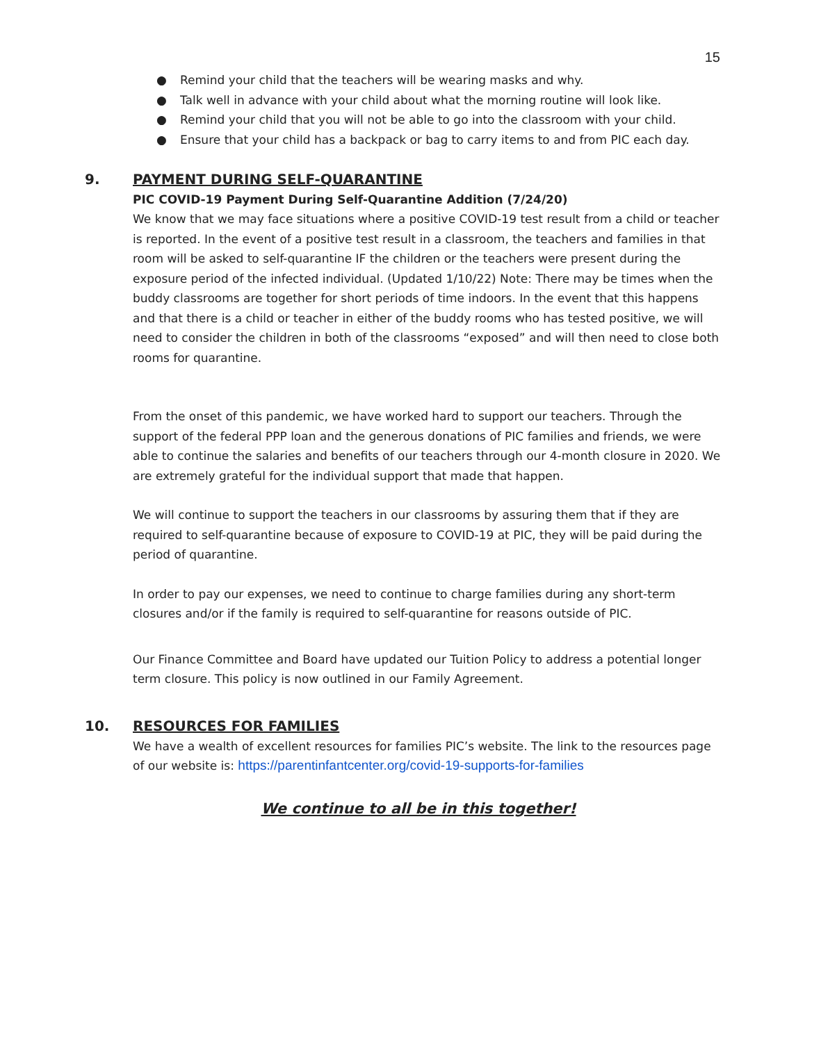15
● Remind your child that the teachers will be wearing masks and why.
● Talk well in advance with your child about what the morning routine will look like.
● Remind your child that you will not be able to go into the classroom with your child.
● Ensure that your child has a backpack or bag to carry items to and from PIC each day.
9. PAYMENT DURING SELF-QUARANTINE
PIC COVID-19 Payment During Self-Quarantine Addition (7/24/20)
We know that we may face situations where a positive COVID-19 test result from a child or teacher is reported. In the event of a positive test result in a classroom, the teachers and families in that room will be asked to self-quarantine IF the children or the teachers were present during the exposure period of the infected individual. (Updated 1/10/22) Note: There may be times when the buddy classrooms are together for short periods of time indoors. In the event that this happens and that there is a child or teacher in either of the buddy rooms who has tested positive, we will need to consider the children in both of the classrooms “exposed” and will then need to close both rooms for quarantine.
From the onset of this pandemic, we have worked hard to support our teachers. Through the support of the federal PPP loan and the generous donations of PIC families and friends, we were able to continue the salaries and benefits of our teachers through our 4-month closure in 2020. We are extremely grateful for the individual support that made that happen.
We will continue to support the teachers in our classrooms by assuring them that if they are required to self-quarantine because of exposure to COVID-19 at PIC, they will be paid during the period of quarantine.
In order to pay our expenses, we need to continue to charge families during any short-term closures and/or if the family is required to self-quarantine for reasons outside of PIC.
Our Finance Committee and Board have updated our Tuition Policy to address a potential longer term closure. This policy is now outlined in our Family Agreement.
10. RESOURCES FOR FAMILIES
We have a wealth of excellent resources for families PIC’s website. The link to the resources page of our website is: https://parentinfantcenter.org/covid-19-supports-for-families
We continue to all be in this together!